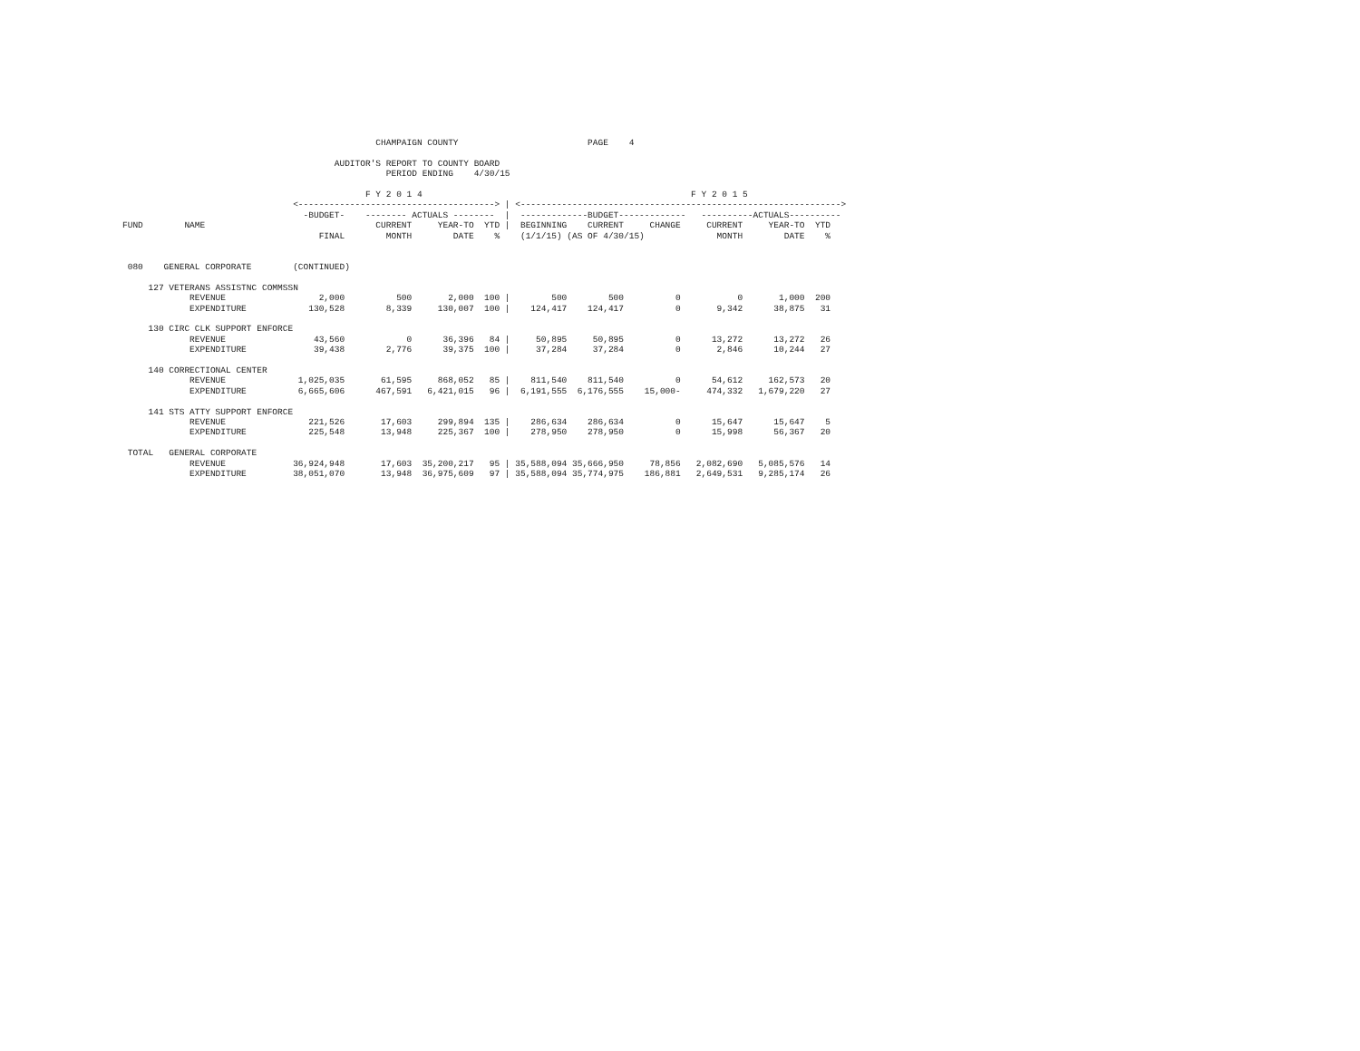CHAMPAIGN COUNTY                         PAGE    4

                                         AUDITOR'S REPORT TO COUNTY BOARD
                                                   PERIOD ENDING    4/30/15

                                               F Y 2 0 1 4                                                    F Y 2 0 1 5
                                 <--------------------------------------> | <-------------------------------------------------------------->
                                   -BUDGET-    -------- ACTUALS --------  |  -------------BUDGET-------------   ----------ACTUALS----------
FUND        NAME                                 CURRENT     YEAR-TO  YTD |  BEGINNING    CURRENT     CHANGE     CURRENT     YEAR-TO  YTD
                                      FINAL        MONTH        DATE    %    (1/1/15) (AS OF 4/30/15)              MONTH        DATE    %


 080    GENERAL CORPORATE        (CONTINUED)

     127 VETERANS ASSISTNC COMMSSN
             REVENUE                  2,000          500       2,000  100 |        500        500          0           0       1,000  200
             EXPENDITURE            130,528        8,339     130,007  100 |    124,417    124,417          0       9,342      38,875   31

     130 CIRC CLK SUPPORT ENFORCE
             REVENUE                 43,560            0      36,396   84 |     50,895     50,895          0      13,272      13,272   26
             EXPENDITURE             39,438        2,776      39,375  100 |     37,284     37,284          0       2,846      10,244   27

     140 CORRECTIONAL CENTER
             REVENUE              1,025,035       61,595     868,052   85 |    811,540    811,540          0      54,612     162,573   20
             EXPENDITURE          6,665,606      467,591   6,421,015   96 |  6,191,555  6,176,555    15,000-     474,332   1,679,220   27

     141 STS ATTY SUPPORT ENFORCE
             REVENUE                221,526       17,603     299,894  135 |    286,634    286,634          0      15,647      15,647    5
             EXPENDITURE            225,548       13,948     225,367  100 |    278,950    278,950          0      15,998      56,367   20

 TOTAL   GENERAL CORPORATE
             REVENUE             36,924,948       17,603  35,200,217   95 | 35,588,094 35,666,950     78,856   2,082,690   5,085,576   14
             EXPENDITURE         38,051,070       13,948  36,975,609   97 | 35,588,094 35,774,975    186,881   2,649,531   9,285,174   26